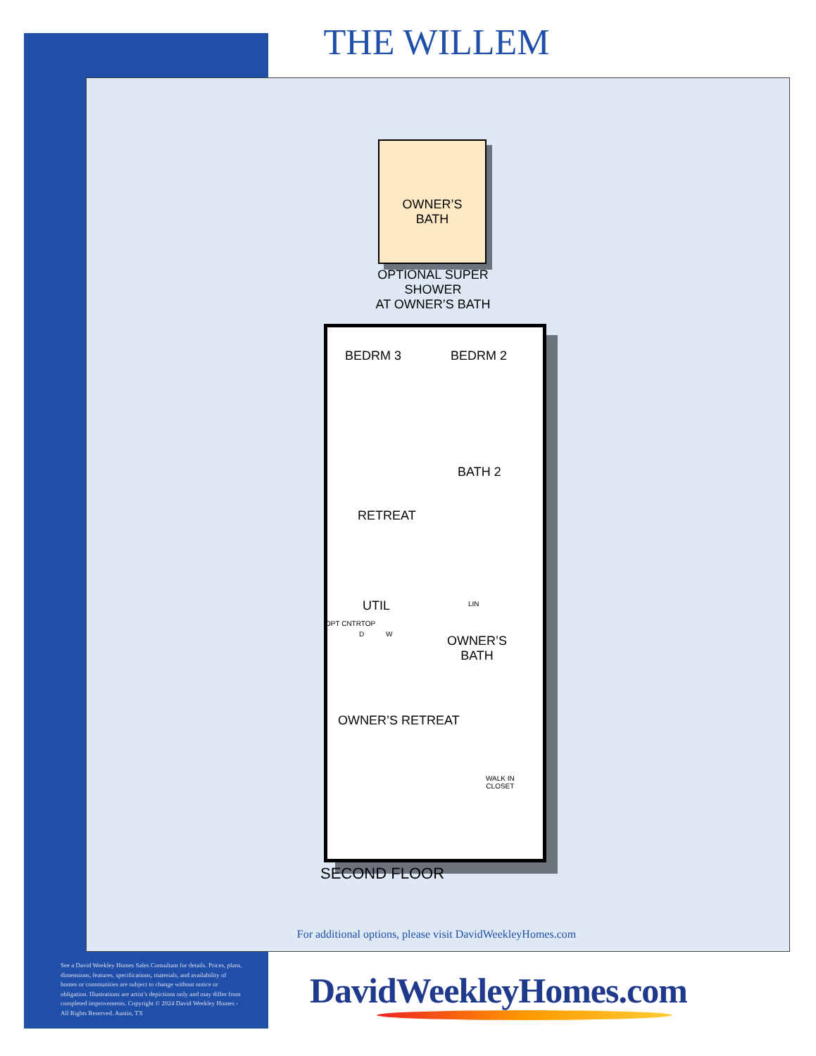THE WILLEM
OWNER’S
BATH
OPTIONAL SUPER
SHOWER
AT OWNER’S BATH
BEDRM 3 BEDRM 2
BATH 2
RETREAT
UTIL LIN
D W
OPT CNTRTOP
OWNER’S
BATH
OWNER’S RETREAT
WALK IN
CLOSET
SECOND FLOOR
For additional options, please visit DavidWeekleyHomes.com
See a David Weekley Homes Sales Consultant for details. Prices, plans, dimensions, features, specifications, materials, and availability of homes or communities are subject to change without notice or obligation. Illustrations are artist’s depictions only and may differ from completed improvements. Copyright © 2024 David Weekley Homes - All Rights Reserved. Austin, TX
DavidWeekleyHomes.com